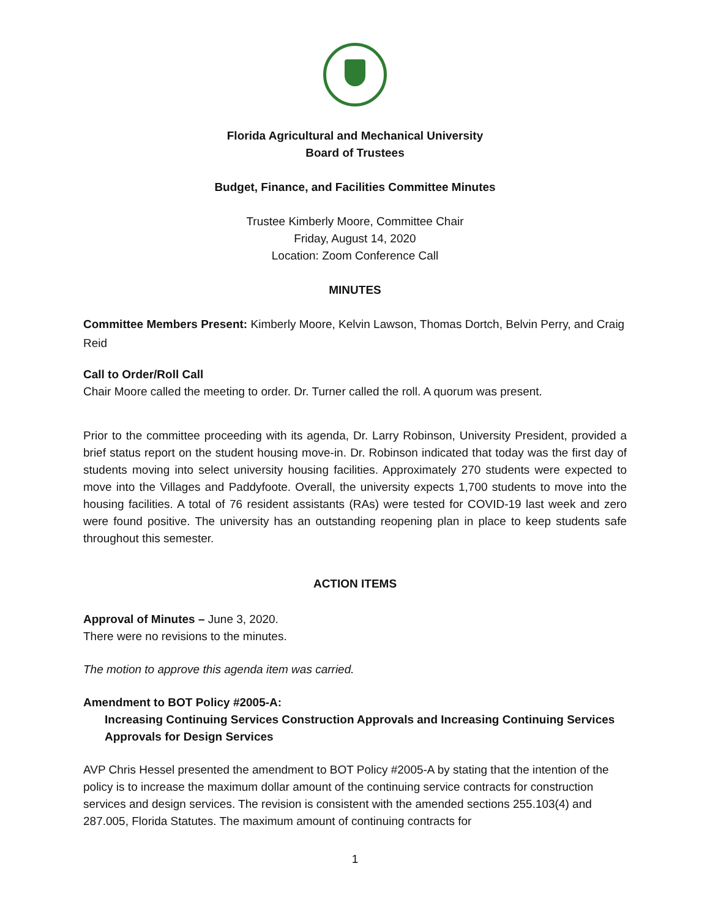Florida Agricultural and Mechanical University
Board of Trustees
Budget, Finance, and Facilities Committee Minutes
Trustee Kimberly Moore, Committee Chair
Friday, August 14, 2020
Location: Zoom Conference Call
MINUTES
Committee Members Present: Kimberly Moore, Kelvin Lawson, Thomas Dortch, Belvin Perry, and Craig Reid
Call to Order/Roll Call
Chair Moore called the meeting to order. Dr. Turner called the roll. A quorum was present.
Prior to the committee proceeding with its agenda, Dr. Larry Robinson, University President, provided a brief status report on the student housing move-in. Dr. Robinson indicated that today was the first day of students moving into select university housing facilities. Approximately 270 students were expected to move into the Villages and Paddyfoote. Overall, the university expects 1,700 students to move into the housing facilities. A total of 76 resident assistants (RAs) were tested for COVID-19 last week and zero were found positive. The university has an outstanding reopening plan in place to keep students safe throughout this semester.
ACTION ITEMS
Approval of Minutes – June 3, 2020.
There were no revisions to the minutes.
The motion to approve this agenda item was carried.
Amendment to BOT Policy #2005-A:
Increasing Continuing Services Construction Approvals and Increasing Continuing Services Approvals for Design Services
AVP Chris Hessel presented the amendment to BOT Policy #2005-A by stating that the intention of the policy is to increase the maximum dollar amount of the continuing service contracts for construction services and design services. The revision is consistent with the amended sections 255.103(4) and 287.005, Florida Statutes. The maximum amount of continuing contracts for
1